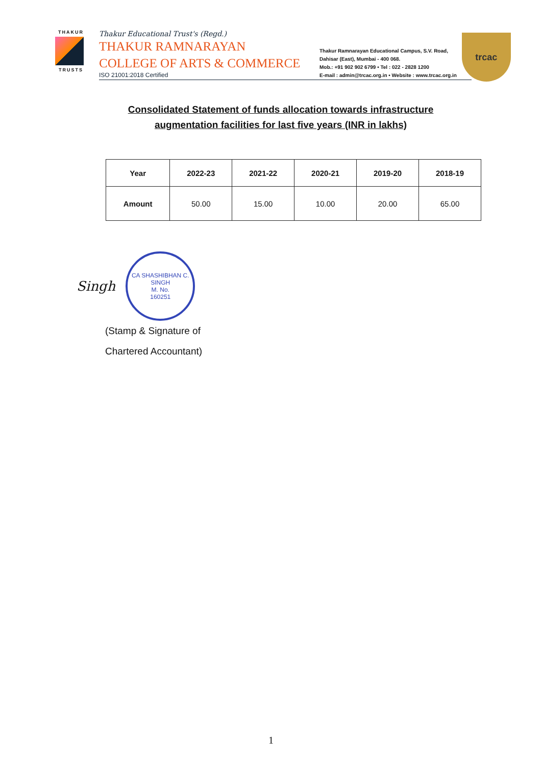THAKUR
TRUSTS
Thakur Educational Trust's (Regd.)
THAKUR RAMNARAYAN
COLLEGE OF ARTS & COMMERCE
ISO 21001:2018 Certified
Thakur Ramnarayan Educational Campus, S.V. Road,
Dahisar (East), Mumbai - 400 068.
Mob.: +91 902 902 6799 • Tel : 022 - 2828 1200
E-mail : admin@trcac.org.in • Website : www.trcac.org.in
trcac
Consolidated Statement of funds allocation towards infrastructure augmentation facilities for last five years (INR in lakhs)
| Year | 2022-23 | 2021-22 | 2020-21 | 2019-20 | 2018-19 |
| --- | --- | --- | --- | --- | --- |
| Amount | 50.00 | 15.00 | 10.00 | 20.00 | 65.00 |
Singh
CA SHASHIBHAN C. SINGH
M. No.
160251
(Stamp & Signature of
Chartered Accountant)
1